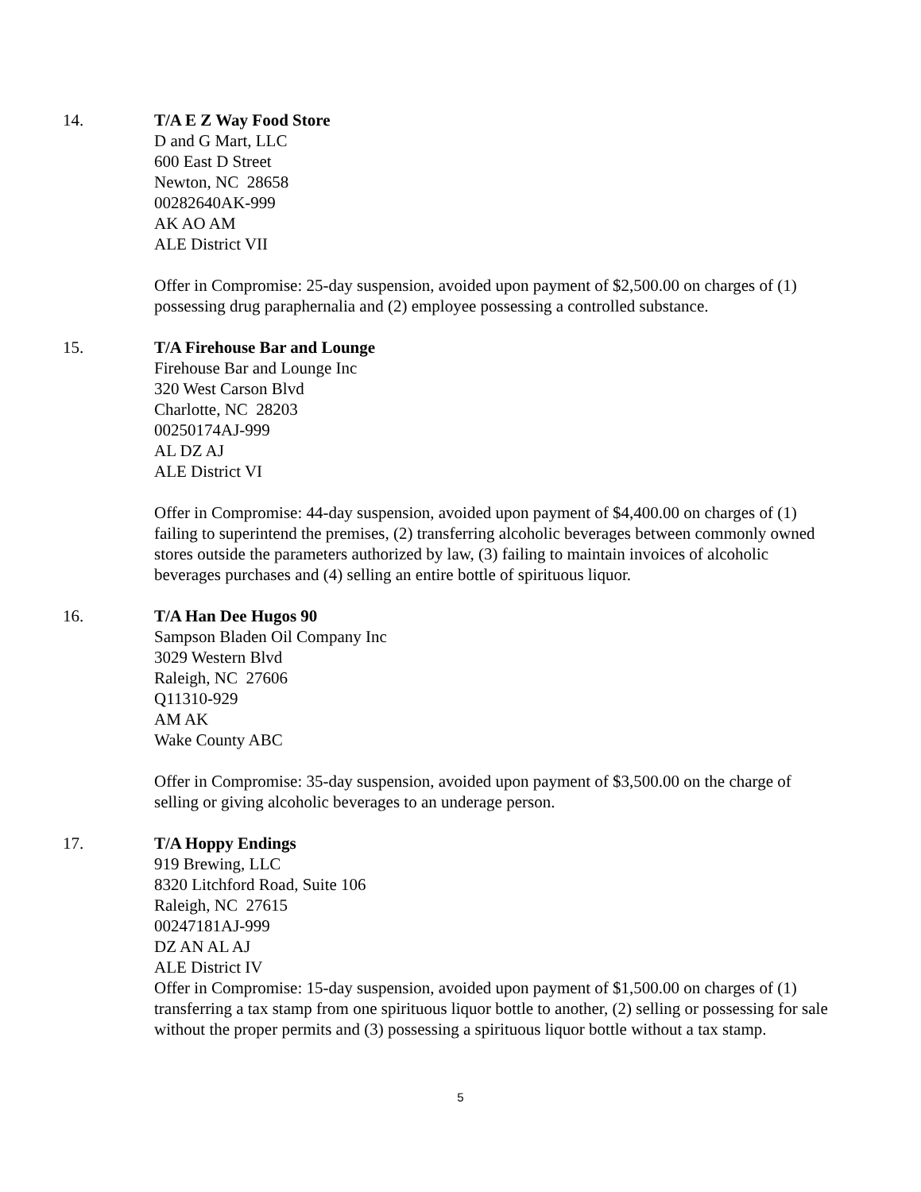14. T/A E Z Way Food Store
D and G Mart, LLC
600 East D Street
Newton, NC 28658
00282640AK-999
AK AO AM
ALE District VII
Offer in Compromise: 25-day suspension, avoided upon payment of $2,500.00 on charges of (1) possessing drug paraphernalia and (2) employee possessing a controlled substance.
15. T/A Firehouse Bar and Lounge
Firehouse Bar and Lounge Inc
320 West Carson Blvd
Charlotte, NC 28203
00250174AJ-999
AL DZ AJ
ALE District VI
Offer in Compromise: 44-day suspension, avoided upon payment of $4,400.00 on charges of (1) failing to superintend the premises, (2) transferring alcoholic beverages between commonly owned stores outside the parameters authorized by law, (3) failing to maintain invoices of alcoholic beverages purchases and (4) selling an entire bottle of spirituous liquor.
16. T/A Han Dee Hugos 90
Sampson Bladen Oil Company Inc
3029 Western Blvd
Raleigh, NC 27606
Q11310-929
AM AK
Wake County ABC
Offer in Compromise: 35-day suspension, avoided upon payment of $3,500.00 on the charge of selling or giving alcoholic beverages to an underage person.
17. T/A Hoppy Endings
919 Brewing, LLC
8320 Litchford Road, Suite 106
Raleigh, NC 27615
00247181AJ-999
DZ AN AL AJ
ALE District IV
Offer in Compromise: 15-day suspension, avoided upon payment of $1,500.00 on charges of (1) transferring a tax stamp from one spirituous liquor bottle to another, (2) selling or possessing for sale without the proper permits and (3) possessing a spirituous liquor bottle without a tax stamp.
5